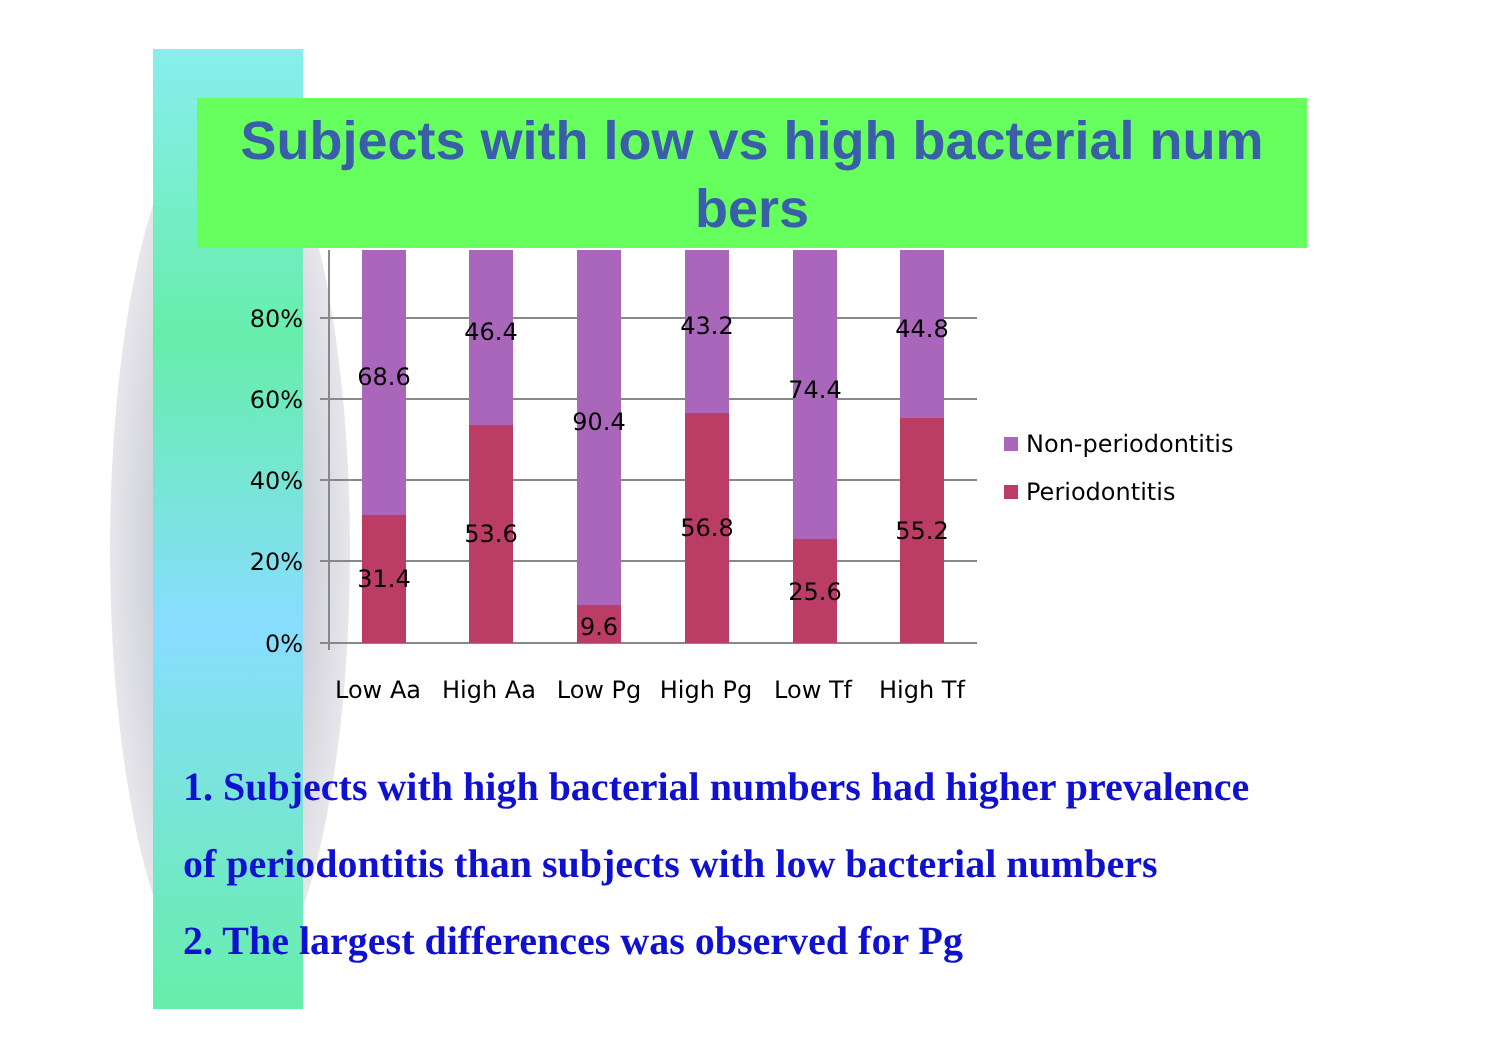Subjects with low vs high bacterial num bers
80%
60%
40%
20%
0%
68.6
31.4
46.4
53.6
90.4
9.6
43.2
56.8
74.4
25.6
44.8
55.2
Low Aa
High Aa
Low Pg
High Pg
Low Tf
High Tf
Non-periodontitis
Periodontitis
1. Subjects with high bacterial numbers had higher prevalence
of periodontitis than subjects with low bacterial numbers
2. The largest differences was observed for Pg